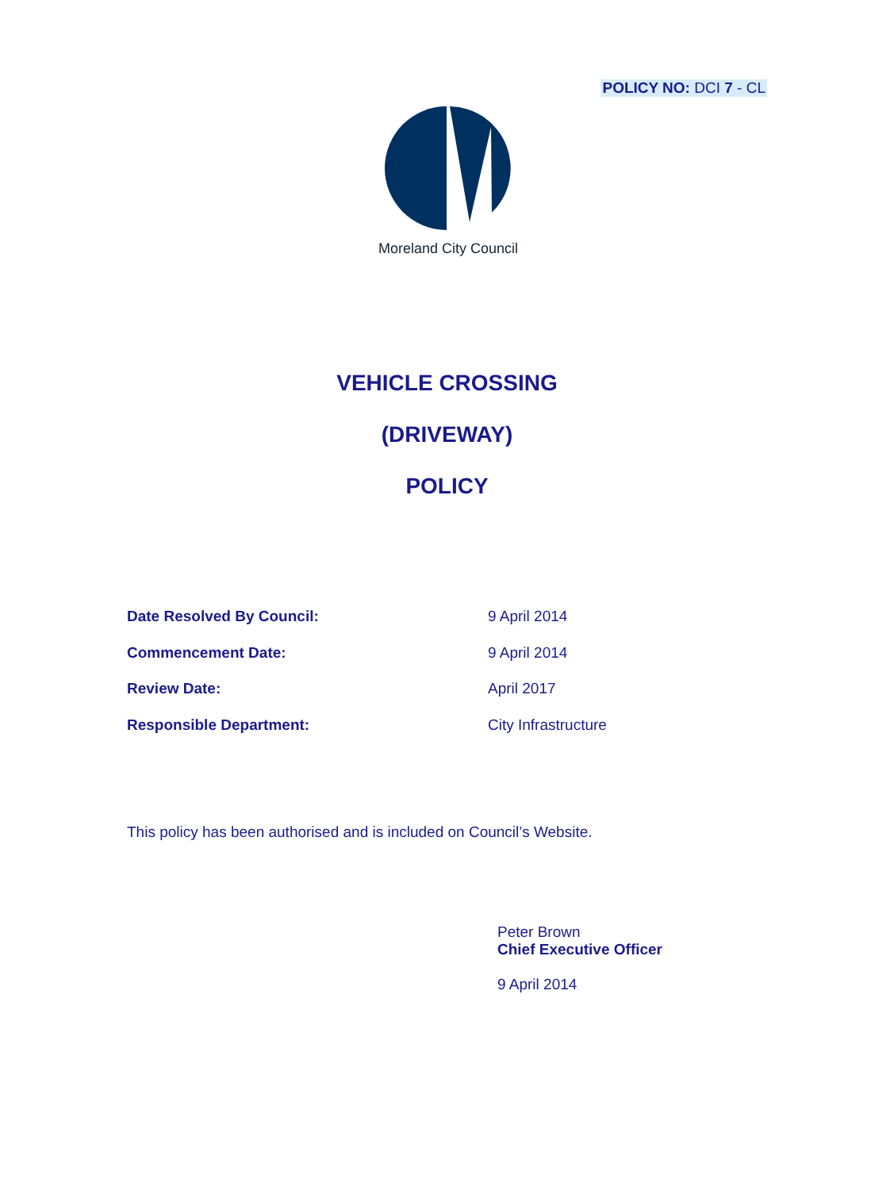POLICY NO: DCI 7 - CL
Moreland City Council
VEHICLE CROSSING
(DRIVEWAY)
POLICY
Date Resolved By Council: 9 April 2014
Commencement Date: 9 April 2014
Review Date: April 2017
Responsible Department: City Infrastructure
This policy has been authorised and is included on Council’s Website.
Peter Brown
Chief Executive Officer
9 April 2014